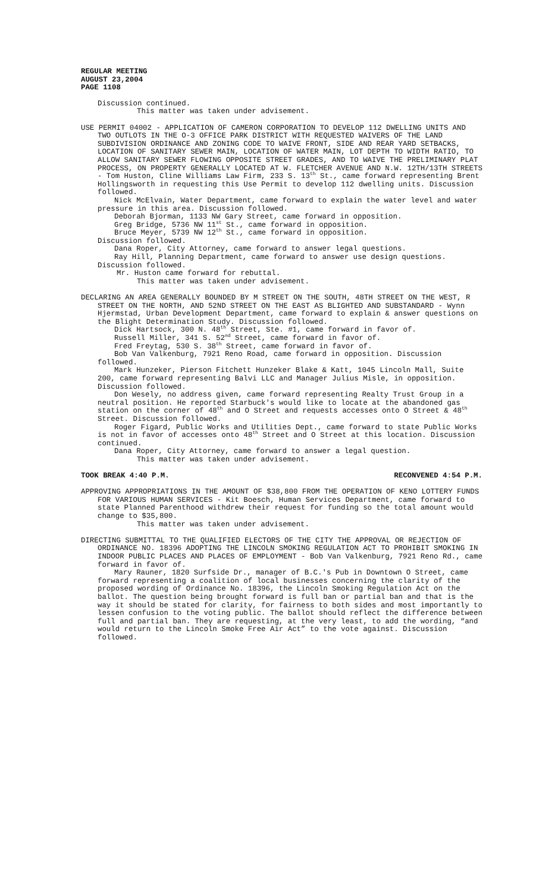REGULAR MEETING
AUGUST 23,2004
PAGE 1108
Discussion continued.
This matter was taken under advisement.
USE PERMIT 04002 - APPLICATION OF CAMERON CORPORATION TO DEVELOP 112 DWELLING UNITS AND TWO OUTLOTS IN THE O-3 OFFICE PARK DISTRICT WITH REQUESTED WAIVERS OF THE LAND SUBDIVISION ORDINANCE AND ZONING CODE TO WAIVE FRONT, SIDE AND REAR YARD SETBACKS, LOCATION OF SANITARY SEWER MAIN, LOCATION OF WATER MAIN, LOT DEPTH TO WIDTH RATIO, TO ALLOW SANITARY SEWER FLOWING OPPOSITE STREET GRADES, AND TO WAIVE THE PRELIMINARY PLAT PROCESS, ON PROPERTY GENERALLY LOCATED AT W. FLETCHER AVENUE AND N.W. 12TH/13TH STREETS - Tom Huston, Cline Williams Law Firm, 233 S. 13<sup>th</sup> St., came forward representing Brent Hollingsworth in requesting this Use Permit to develop 112 dwelling units. Discussion followed.
Nick McElvain, Water Department, came forward to explain the water level and water pressure in this area. Discussion followed.
Deborah Bjorman, 1133 NW Gary Street, came forward in opposition.
Greg Bridge, 5736 NW 11<sup>st</sup> St., came forward in opposition.
Bruce Meyer, 5739 NW 12<sup>th</sup> St., came forward in opposition.
Discussion followed.
Dana Roper, City Attorney, came forward to answer legal questions.
Ray Hill, Planning Department, came forward to answer use design questions. Discussion followed.
Mr. Huston came forward for rebuttal.
This matter was taken under advisement.
DECLARING AN AREA GENERALLY BOUNDED BY M STREET ON THE SOUTH, 48TH STREET ON THE WEST, R STREET ON THE NORTH, AND 52ND STREET ON THE EAST AS BLIGHTED AND SUBSTANDARD - Wynn Hjermstad, Urban Development Department, came forward to explain & answer questions on the Blight Determination Study. Discussion followed.
Dick Hartsock, 300 N. 48<sup>th</sup> Street, Ste. #1, came forward in favor of.
Russell Miller, 341 S. 52<sup>nd</sup> Street, came forward in favor of.
Fred Freytag, 530 S. 38<sup>th</sup> Street, came forward in favor of.
Bob Van Valkenburg, 7921 Reno Road, came forward in opposition. Discussion followed.
Mark Hunzeker, Pierson Fitchett Hunzeker Blake & Katt, 1045 Lincoln Mall, Suite 200, came forward representing Balvi LLC and Manager Julius Misle, in opposition. Discussion followed.
Don Wesely, no address given, came forward representing Realty Trust Group in a neutral position. He reported Starbuck's would like to locate at the abandoned gas station on the corner of 48<sup>th</sup> and O Street and requests accesses onto O Street & 48<sup>th</sup> Street. Discussion followed.
Roger Figard, Public Works and Utilities Dept., came forward to state Public Works is not in favor of accesses onto 48<sup>th</sup> Street and O Street at this location. Discussion continued.
Dana Roper, City Attorney, came forward to answer a legal question.
This matter was taken under advisement.
TOOK BREAK 4:40 P.M. RECONVENED 4:54 P.M.
APPROVING APPROPRIATIONS IN THE AMOUNT OF $38,800 FROM THE OPERATION OF KENO LOTTERY FUNDS FOR VARIOUS HUMAN SERVICES - Kit Boesch, Human Services Department, came forward to state Planned Parenthood withdrew their request for funding so the total amount would change to $35,800.
This matter was taken under advisement.
DIRECTING SUBMITTAL TO THE QUALIFIED ELECTORS OF THE CITY THE APPROVAL OR REJECTION OF ORDINANCE NO. 18396 ADOPTING THE LINCOLN SMOKING REGULATION ACT TO PROHIBIT SMOKING IN INDOOR PUBLIC PLACES AND PLACES OF EMPLOYMENT - Bob Van Valkenburg, 7921 Reno Rd., came forward in favor of.
Mary Rauner, 1820 Surfside Dr., manager of B.C.'s Pub in Downtown O Street, came forward representing a coalition of local businesses concerning the clarity of the proposed wording of Ordinance No. 18396, the Lincoln Smoking Regulation Act on the ballot. The question being brought forward is full ban or partial ban and that is the way it should be stated for clarity, for fairness to both sides and most importantly to lessen confusion to the voting public. The ballot should reflect the difference between full and partial ban. They are requesting, at the very least, to add the wording, “and would return to the Lincoln Smoke Free Air Act” to the vote against. Discussion followed.